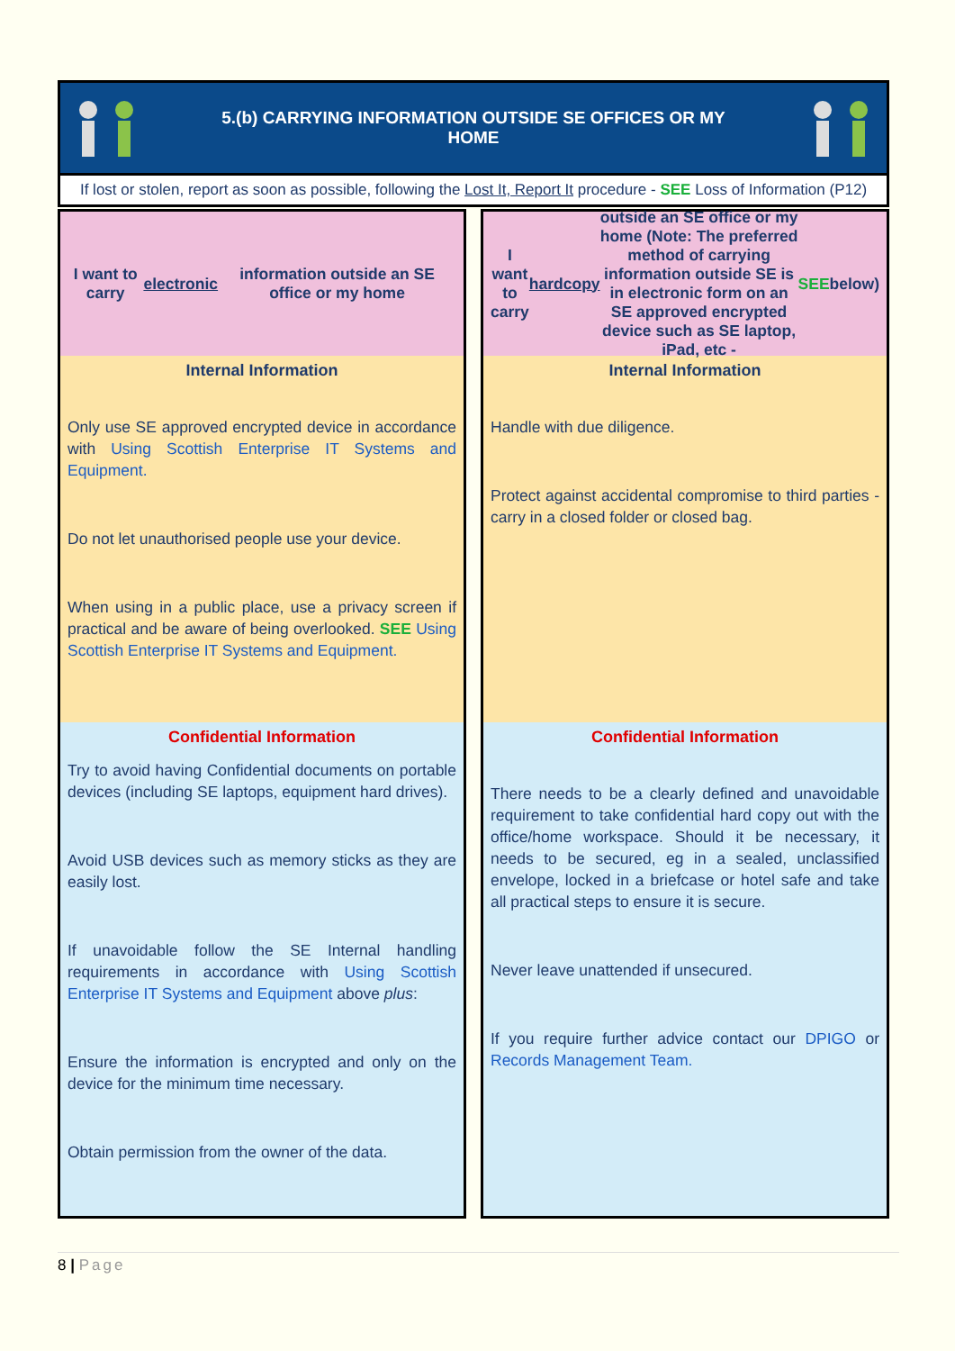5.(b) CARRYING INFORMATION OUTSIDE SE OFFICES OR MY
HOME
If lost or stolen, report as soon as possible, following the Lost It, Report It procedure - SEE Loss of Information (P12)
I want to carry electronic information outside an SE office or my home
Internal Information
Only use SE approved encrypted device in accordance with Using Scottish Enterprise IT Systems and Equipment.
Do not let unauthorised people use your device.
When using in a public place, use a privacy screen if practical and be aware of being overlooked. SEE Using Scottish Enterprise IT Systems and Equipment.
Confidential Information
Try to avoid having Confidential documents on portable devices (including SE laptops, equipment hard drives).
Avoid USB devices such as memory sticks as they are easily lost.
If unavoidable follow the SE Internal handling requirements in accordance with Using Scottish Enterprise IT Systems and Equipment above plus:
Ensure the information is encrypted and only on the device for the minimum time necessary.
Obtain permission from the owner of the data.
I want to carry hardcopy outside an SE office or my home (Note: The preferred method of carrying information outside SE is in electronic form on an SE approved encrypted device such as SE laptop, iPad, etc - SEE below)
Internal Information
Handle with due diligence.
Protect against accidental compromise to third parties - carry in a closed folder or closed bag.
Confidential Information
There needs to be a clearly defined and unavoidable requirement to take confidential hard copy out with the office/home workspace. Should it be necessary, it needs to be secured, eg in a sealed, unclassified envelope, locked in a briefcase or hotel safe and take all practical steps to ensure it is secure.
Never leave unattended if unsecured.
If you require further advice contact our DPIGO or Records Management Team.
8 | Page